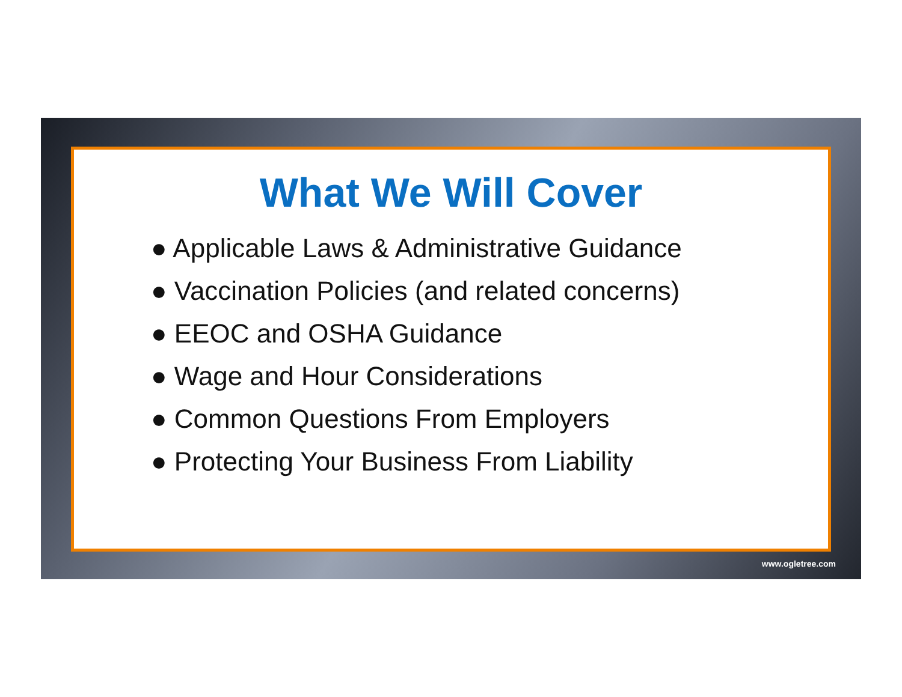What We Will Cover
● Applicable Laws & Administrative Guidance
● Vaccination Policies (and related concerns)
● EEOC and OSHA Guidance
● Wage and Hour Considerations
● Common Questions From Employers
● Protecting Your Business From Liability
www.ogletree.com